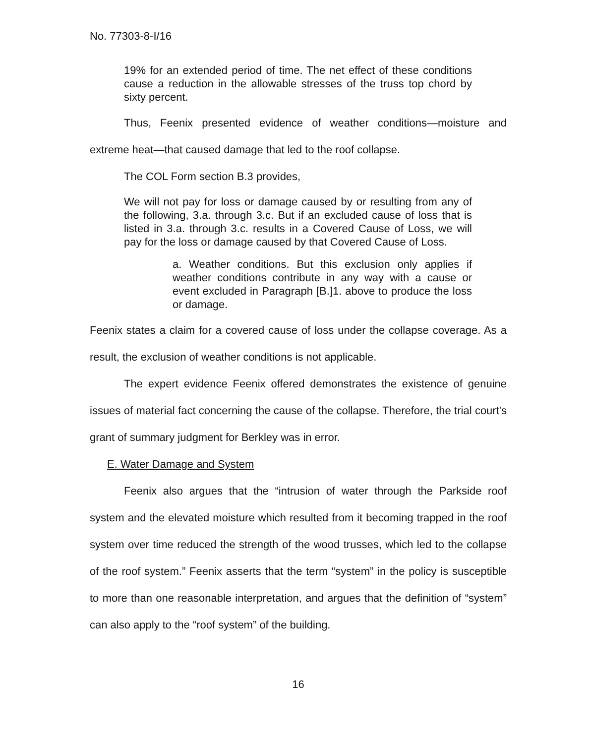No. 77303-8-I/16
19% for an extended period of time. The net effect of these conditions cause a reduction in the allowable stresses of the truss top chord by sixty percent.
Thus, Feenix presented evidence of weather conditions—moisture and extreme heat—that caused damage that led to the roof collapse.
The COL Form section B.3 provides,
We will not pay for loss or damage caused by or resulting from any of the following, 3.a. through 3.c. But if an excluded cause of loss that is listed in 3.a. through 3.c. results in a Covered Cause of Loss, we will pay for the loss or damage caused by that Covered Cause of Loss.
a. Weather conditions. But this exclusion only applies if weather conditions contribute in any way with a cause or event excluded in Paragraph [B.]1. above to produce the loss or damage.
Feenix states a claim for a covered cause of loss under the collapse coverage. As a result, the exclusion of weather conditions is not applicable.
The expert evidence Feenix offered demonstrates the existence of genuine issues of material fact concerning the cause of the collapse. Therefore, the trial court's grant of summary judgment for Berkley was in error.
E. Water Damage and System
Feenix also argues that the “intrusion of water through the Parkside roof system and the elevated moisture which resulted from it becoming trapped in the roof system over time reduced the strength of the wood trusses, which led to the collapse of the roof system.” Feenix asserts that the term “system” in the policy is susceptible to more than one reasonable interpretation, and argues that the definition of “system” can also apply to the “roof system” of the building.
16